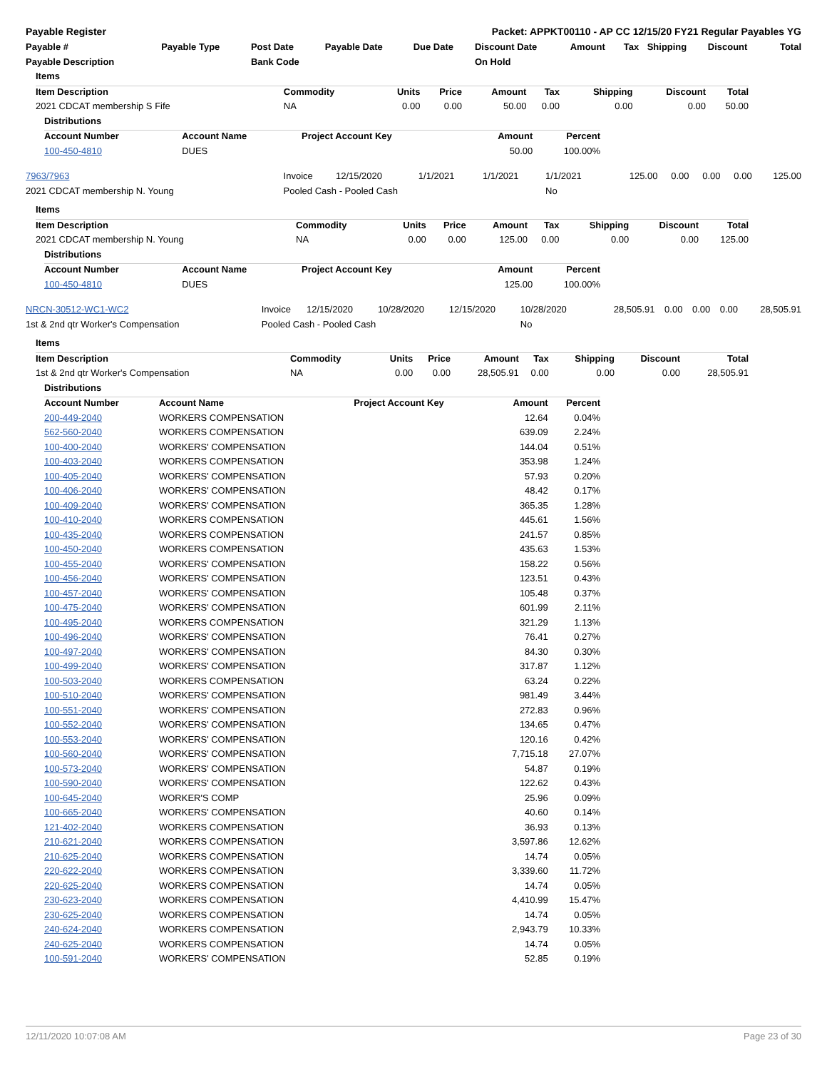Payable Register Packet: APPKT00110 - AP CC 12/15/20 FY21 Regular Payables YG
| Payable # | Payable Type | Post Date | Payable Date | Due Date | Discount Date | Amount | Tax | Shipping | Discount | Total |
| --- | --- | --- | --- | --- | --- | --- | --- | --- | --- | --- |
| Payable Description | | Bank Code | | | On Hold | | | | | |
| Items | | | | | | | | |
| Item Description | Commodity | Units | Price | Amount | Tax | Shipping | Discount | Total |
| 2021 CDCAT membership S Fife | NA | 0.00 | 0.00 | 50.00 | 0.00 | 0.00 | 0.00 | 50.00 |
| Distributions | | | | |
| Account Number | Account Name | Project Account Key | Amount | Percent |
| 100-450-4810 | DUES | | 50.00 | 100.00% |
| 7963/7963 | Invoice | 12/15/2020 | 1/1/2021 | 1/1/2021 | 1/1/2021 | 125.00 | 0.00 | 0.00 | 0.00 | 125.00 |
| 2021 CDCAT membership N. Young | Pooled Cash - Pooled Cash | | | | No | | | | | |
| Items | | | | | | | | |
| Item Description | Commodity | Units | Price | Amount | Tax | Shipping | Discount | Total |
| 2021 CDCAT membership N. Young | NA | 0.00 | 0.00 | 125.00 | 0.00 | 0.00 | 0.00 | 125.00 |
| Distributions | | | | |
| Account Number | Account Name | Project Account Key | Amount | Percent |
| 100-450-4810 | DUES | | 125.00 | 100.00% |
| NRCN-30512-WC1-WC2 | Invoice | 12/15/2020 | 10/28/2020 | 12/15/2020 | 10/28/2020 | 28,505.91 | 0.00 | 0.00 | 0.00 | 28,505.91 |
| 1st & 2nd qtr Worker's Compensation | Pooled Cash - Pooled Cash | | | | No | | | | | |
| Items | | | | | | | | |
| Item Description | Commodity | Units | Price | Amount | Tax | Shipping | Discount | Total |
| 1st & 2nd qtr Worker's Compensation | NA | 0.00 | 0.00 | 28,505.91 | 0.00 | 0.00 | 0.00 | 28,505.91 |
| Distributions | | | | |
| Account Number | Account Name | Project Account Key | Amount | Percent |
| 200-449-2040 | WORKERS COMPENSATION | | 12.64 | 0.04% |
| 562-560-2040 | WORKERS COMPENSATION | | 639.09 | 2.24% |
| 100-400-2040 | WORKERS' COMPENSATION | | 144.04 | 0.51% |
| 100-403-2040 | WORKERS COMPENSATION | | 353.98 | 1.24% |
| 100-405-2040 | WORKERS' COMPENSATION | | 57.93 | 0.20% |
| 100-406-2040 | WORKERS' COMPENSATION | | 48.42 | 0.17% |
| 100-409-2040 | WORKERS' COMPENSATION | | 365.35 | 1.28% |
| 100-410-2040 | WORKERS COMPENSATION | | 445.61 | 1.56% |
| 100-435-2040 | WORKERS COMPENSATION | | 241.57 | 0.85% |
| 100-450-2040 | WORKERS COMPENSATION | | 435.63 | 1.53% |
| 100-455-2040 | WORKERS' COMPENSATION | | 158.22 | 0.56% |
| 100-456-2040 | WORKERS' COMPENSATION | | 123.51 | 0.43% |
| 100-457-2040 | WORKERS' COMPENSATION | | 105.48 | 0.37% |
| 100-475-2040 | WORKERS' COMPENSATION | | 601.99 | 2.11% |
| 100-495-2040 | WORKERS COMPENSATION | | 321.29 | 1.13% |
| 100-496-2040 | WORKERS' COMPENSATION | | 76.41 | 0.27% |
| 100-497-2040 | WORKERS' COMPENSATION | | 84.30 | 0.30% |
| 100-499-2040 | WORKERS' COMPENSATION | | 317.87 | 1.12% |
| 100-503-2040 | WORKERS COMPENSATION | | 63.24 | 0.22% |
| 100-510-2040 | WORKERS' COMPENSATION | | 981.49 | 3.44% |
| 100-551-2040 | WORKERS' COMPENSATION | | 272.83 | 0.96% |
| 100-552-2040 | WORKERS' COMPENSATION | | 134.65 | 0.47% |
| 100-553-2040 | WORKERS' COMPENSATION | | 120.16 | 0.42% |
| 100-560-2040 | WORKERS' COMPENSATION | | 7,715.18 | 27.07% |
| 100-573-2040 | WORKERS' COMPENSATION | | 54.87 | 0.19% |
| 100-590-2040 | WORKERS' COMPENSATION | | 122.62 | 0.43% |
| 100-645-2040 | WORKER'S COMP | | 25.96 | 0.09% |
| 100-665-2040 | WORKERS' COMPENSATION | | 40.60 | 0.14% |
| 121-402-2040 | WORKERS COMPENSATION | | 36.93 | 0.13% |
| 210-621-2040 | WORKERS COMPENSATION | | 3,597.86 | 12.62% |
| 210-625-2040 | WORKERS COMPENSATION | | 14.74 | 0.05% |
| 220-622-2040 | WORKERS COMPENSATION | | 3,339.60 | 11.72% |
| 220-625-2040 | WORKERS COMPENSATION | | 14.74 | 0.05% |
| 230-623-2040 | WORKERS COMPENSATION | | 4,410.99 | 15.47% |
| 230-625-2040 | WORKERS COMPENSATION | | 14.74 | 0.05% |
| 240-624-2040 | WORKERS COMPENSATION | | 2,943.79 | 10.33% |
| 240-625-2040 | WORKERS COMPENSATION | | 14.74 | 0.05% |
| 100-591-2040 | WORKERS' COMPENSATION | | 52.85 | 0.19% |
12/11/2020 10:07:08 AM Page 23 of 30